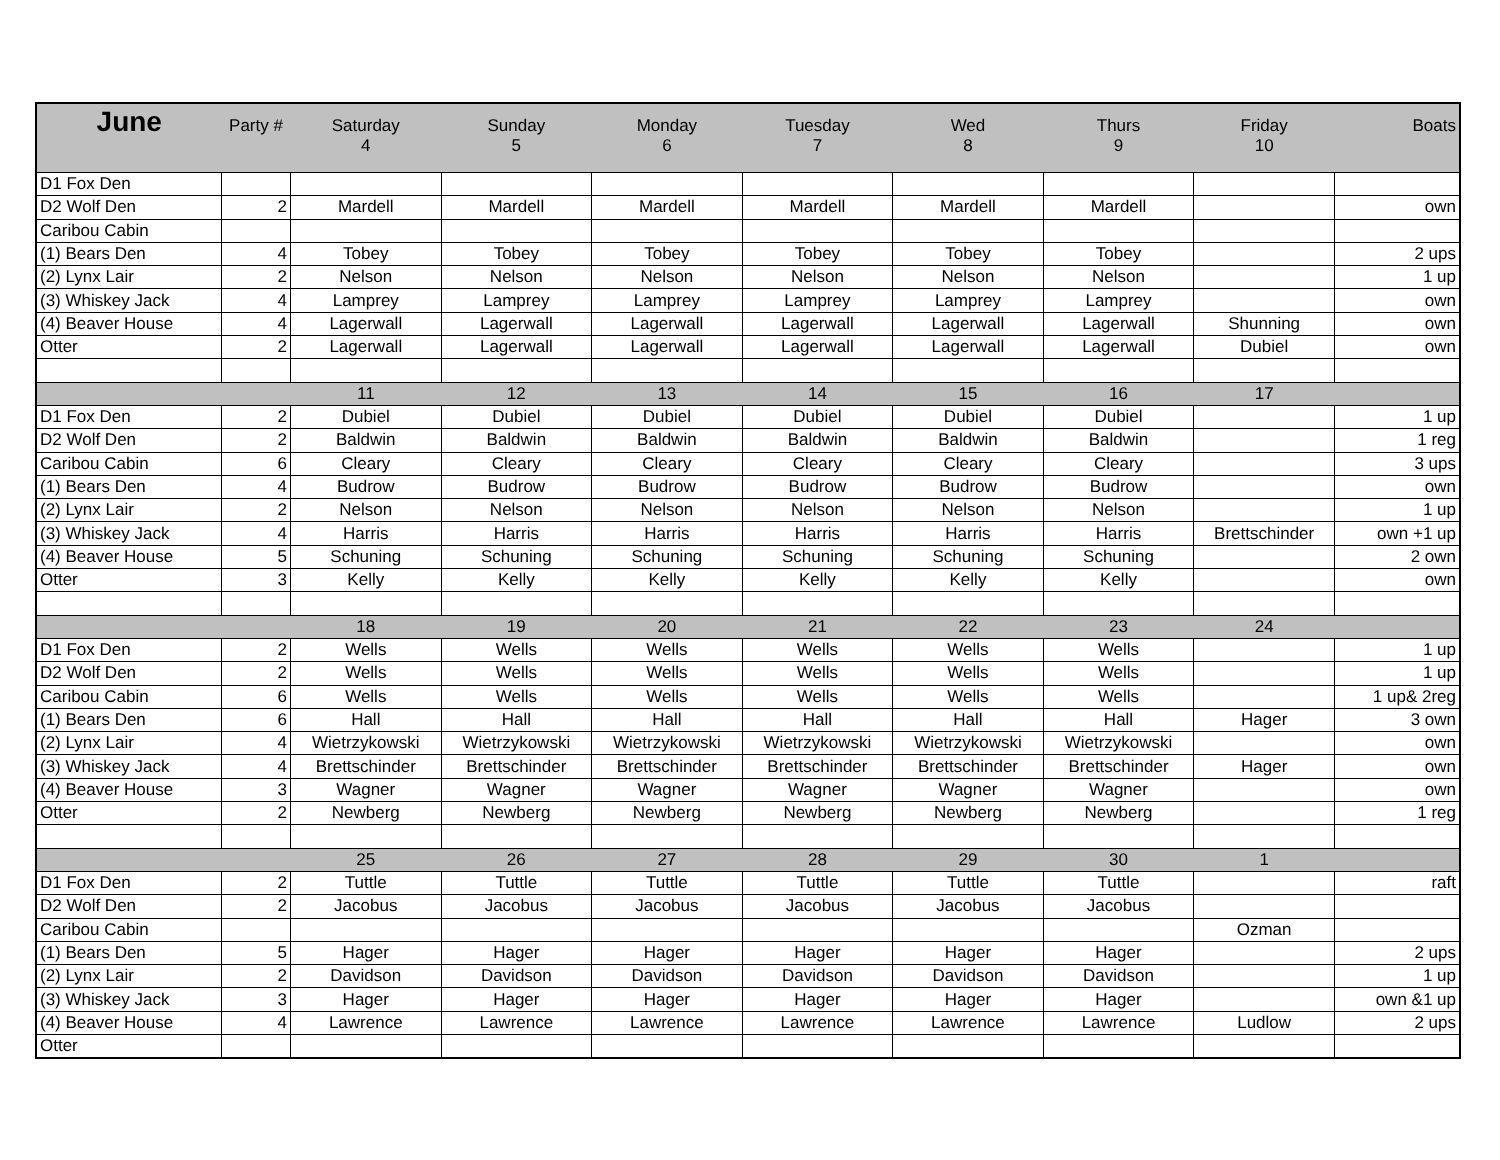| June | Party # | Saturday 4 | Sunday 5 | Monday 6 | Tuesday 7 | Wed 8 | Thurs 9 | Friday 10 | Boats |
| --- | --- | --- | --- | --- | --- | --- | --- | --- | --- |
| D1 Fox Den | | | | | | | | | |
| D2 Wolf Den | 2 | Mardell | Mardell | Mardell | Mardell | Mardell | Mardell | | own |
| Caribou Cabin | | | | | | | | | |
| (1) Bears Den | 4 | Tobey | Tobey | Tobey | Tobey | Tobey | Tobey | | 2 ups |
| (2) Lynx Lair | 2 | Nelson | Nelson | Nelson | Nelson | Nelson | Nelson | | 1 up |
| (3) Whiskey Jack | 4 | Lamprey | Lamprey | Lamprey | Lamprey | Lamprey | Lamprey | | own |
| (4) Beaver House | 4 | Lagerwall | Lagerwall | Lagerwall | Lagerwall | Lagerwall | Lagerwall | Shunning | own |
| Otter | 2 | Lagerwall | Lagerwall | Lagerwall | Lagerwall | Lagerwall | Lagerwall | Dubiel | own |
| | | 11 | 12 | 13 | 14 | 15 | 16 | 17 | |
| D1 Fox Den | 2 | Dubiel | Dubiel | Dubiel | Dubiel | Dubiel | Dubiel | | 1 up |
| D2 Wolf Den | 2 | Baldwin | Baldwin | Baldwin | Baldwin | Baldwin | Baldwin | | 1 reg |
| Caribou Cabin | 6 | Cleary | Cleary | Cleary | Cleary | Cleary | Cleary | | 3 ups |
| (1) Bears Den | 4 | Budrow | Budrow | Budrow | Budrow | Budrow | Budrow | | own |
| (2) Lynx Lair | 2 | Nelson | Nelson | Nelson | Nelson | Nelson | Nelson | | 1 up |
| (3) Whiskey Jack | 4 | Harris | Harris | Harris | Harris | Harris | Harris | Brettschinder | own +1 up |
| (4) Beaver House | 5 | Schuning | Schuning | Schuning | Schuning | Schuning | Schuning | | 2 own |
| Otter | 3 | Kelly | Kelly | Kelly | Kelly | Kelly | Kelly | | own |
| | | 18 | 19 | 20 | 21 | 22 | 23 | 24 | |
| D1 Fox Den | 2 | Wells | Wells | Wells | Wells | Wells | Wells | | 1 up |
| D2 Wolf Den | 2 | Wells | Wells | Wells | Wells | Wells | Wells | | 1 up |
| Caribou Cabin | 6 | Wells | Wells | Wells | Wells | Wells | Wells | | 1 up& 2reg |
| (1) Bears Den | 6 | Hall | Hall | Hall | Hall | Hall | Hall | Hager | 3 own |
| (2) Lynx Lair | 4 | Wietrzykowski | Wietrzykowski | Wietrzykowski | Wietrzykowski | Wietrzykowski | Wietrzykowski | | own |
| (3) Whiskey Jack | 4 | Brettschinder | Brettschinder | Brettschinder | Brettschinder | Brettschinder | Brettschinder | Hager | own |
| (4) Beaver House | 3 | Wagner | Wagner | Wagner | Wagner | Wagner | Wagner | | own |
| Otter | 2 | Newberg | Newberg | Newberg | Newberg | Newberg | Newberg | | 1 reg |
| | | 25 | 26 | 27 | 28 | 29 | 30 | 1 | |
| D1 Fox Den | 2 | Tuttle | Tuttle | Tuttle | Tuttle | Tuttle | Tuttle | | raft |
| D2 Wolf Den | 2 | Jacobus | Jacobus | Jacobus | Jacobus | Jacobus | Jacobus | | |
| Caribou Cabin | | | | | | | | Ozman | |
| (1) Bears Den | 5 | Hager | Hager | Hager | Hager | Hager | Hager | | 2 ups |
| (2) Lynx Lair | 2 | Davidson | Davidson | Davidson | Davidson | Davidson | Davidson | | 1 up |
| (3) Whiskey Jack | 3 | Hager | Hager | Hager | Hager | Hager | Hager | | own &1 up |
| (4) Beaver House | 4 | Lawrence | Lawrence | Lawrence | Lawrence | Lawrence | Lawrence | Ludlow | 2 ups |
| Otter | | | | | | | | | |